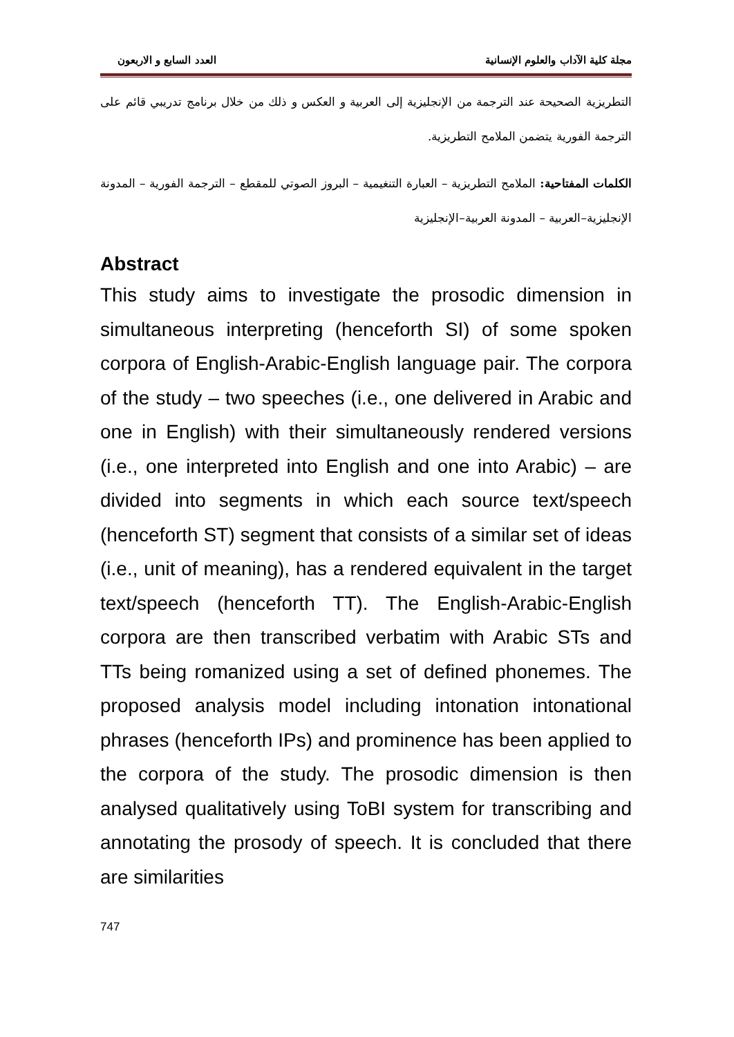مجلة كلية الآداب والعلوم الإنسانية العدد السابع و الاربعون
التطريزية الصحيحة عند الترجمة من الإنجليزية إلى العربية و العكس و ذلك من خلال برنامج تدريبي قائم على الترجمة الفورية يتضمن الملامح التطريزية.
الكلمات المفتاحية: الملامح التطريزية – العبارة التنغيمية – البروز الصوتي للمقطع – الترجمة الفورية – المدونة الإنجليزية–العربية – المدونة العربية–الإنجليزية
Abstract
This study aims to investigate the prosodic dimension in simultaneous interpreting (henceforth SI) of some spoken corpora of English-Arabic-English language pair. The corpora of the study – two speeches (i.e., one delivered in Arabic and one in English) with their simultaneously rendered versions (i.e., one interpreted into English and one into Arabic) – are divided into segments in which each source text/speech (henceforth ST) segment that consists of a similar set of ideas (i.e., unit of meaning), has a rendered equivalent in the target text/speech (henceforth TT). The English-Arabic-English corpora are then transcribed verbatim with Arabic STs and TTs being romanized using a set of defined phonemes. The proposed analysis model including intonation intonational phrases (henceforth IPs) and prominence has been applied to the corpora of the study. The prosodic dimension is then analysed qualitatively using ToBI system for transcribing and annotating the prosody of speech. It is concluded that there are similarities
747